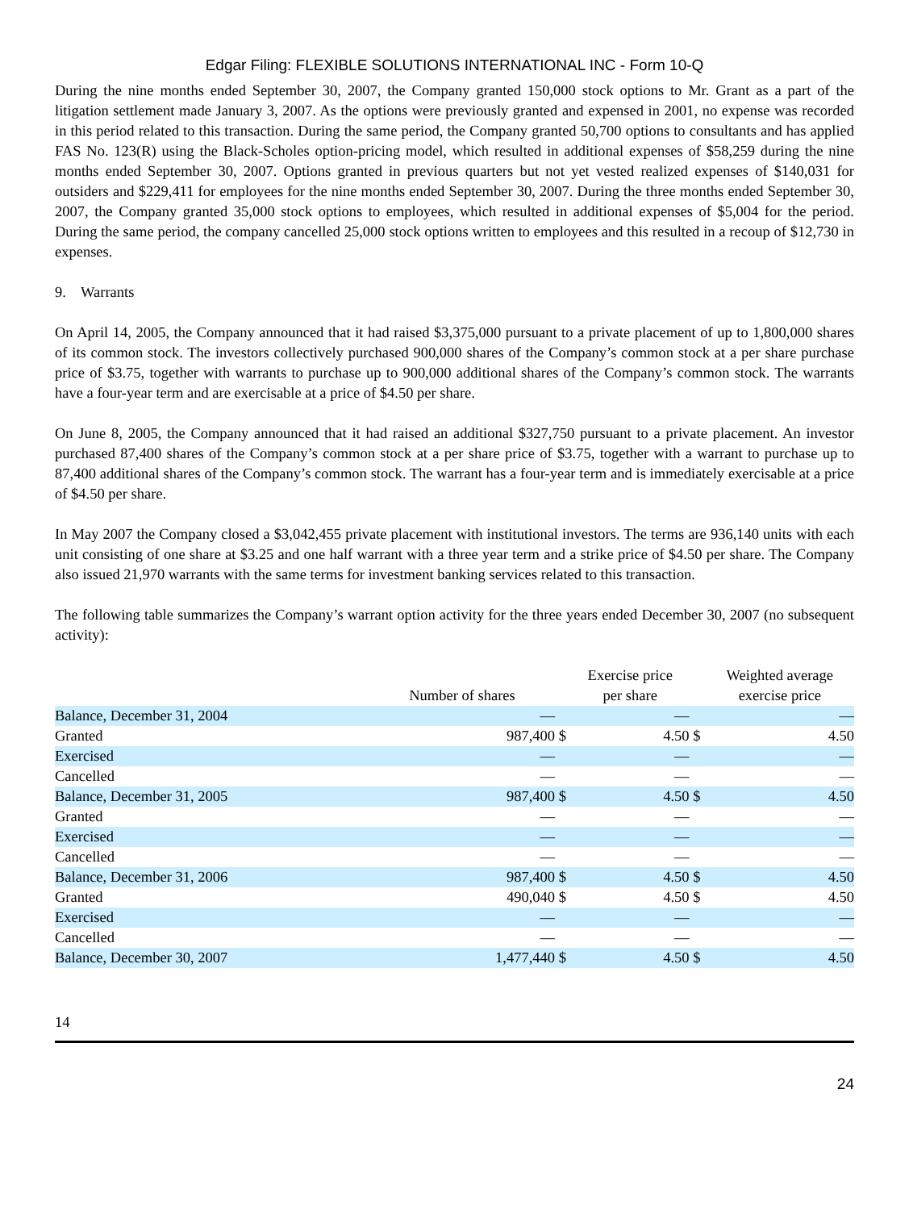Edgar Filing: FLEXIBLE SOLUTIONS INTERNATIONAL INC - Form 10-Q
During the nine months ended September 30, 2007, the Company granted 150,000 stock options to Mr. Grant as a part of the litigation settlement made January 3, 2007. As the options were previously granted and expensed in 2001, no expense was recorded in this period related to this transaction. During the same period, the Company granted 50,700 options to consultants and has applied FAS No. 123(R) using the Black-Scholes option-pricing model, which resulted in additional expenses of $58,259 during the nine months ended September 30, 2007. Options granted in previous quarters but not yet vested realized expenses of $140,031 for outsiders and $229,411 for employees for the nine months ended September 30, 2007. During the three months ended September 30, 2007, the Company granted 35,000 stock options to employees, which resulted in additional expenses of $5,004 for the period. During the same period, the company cancelled 25,000 stock options written to employees and this resulted in a recoup of $12,730 in expenses.
9. Warrants
On April 14, 2005, the Company announced that it had raised $3,375,000 pursuant to a private placement of up to 1,800,000 shares of its common stock. The investors collectively purchased 900,000 shares of the Company’s common stock at a per share purchase price of $3.75, together with warrants to purchase up to 900,000 additional shares of the Company’s common stock. The warrants have a four-year term and are exercisable at a price of $4.50 per share.
On June 8, 2005, the Company announced that it had raised an additional $327,750 pursuant to a private placement. An investor purchased 87,400 shares of the Company’s common stock at a per share price of $3.75, together with a warrant to purchase up to 87,400 additional shares of the Company’s common stock. The warrant has a four-year term and is immediately exercisable at a price of $4.50 per share.
In May 2007 the Company closed a $3,042,455 private placement with institutional investors. The terms are 936,140 units with each unit consisting of one share at $3.25 and one half warrant with a three year term and a strike price of $4.50 per share. The Company also issued 21,970 warrants with the same terms for investment banking services related to this transaction.
The following table summarizes the Company’s warrant option activity for the three years ended December 30, 2007 (no subsequent activity):
| | Number of shares | | Exercise price per share | | Weighted average exercise price |
| --- | --- | --- | --- | --- | --- |
| Balance, December 31, 2004 | — | | — | | — |
| Granted | 987,400 | $ | 4.50 | $ | 4.50 |
| Exercised | — | | — | | — |
| Cancelled | — | | — | | — |
| Balance, December 31, 2005 | 987,400 | $ | 4.50 | $ | 4.50 |
| Granted | — | | — | | — |
| Exercised | — | | — | | — |
| Cancelled | — | | — | | — |
| Balance, December 31, 2006 | 987,400 | $ | 4.50 | $ | 4.50 |
| Granted | 490,040 | $ | 4.50 | $ | 4.50 |
| Exercised | — | | — | | — |
| Cancelled | — | | — | | — |
| Balance, December 30, 2007 | 1,477,440 | $ | 4.50 | $ | 4.50 |
14
24